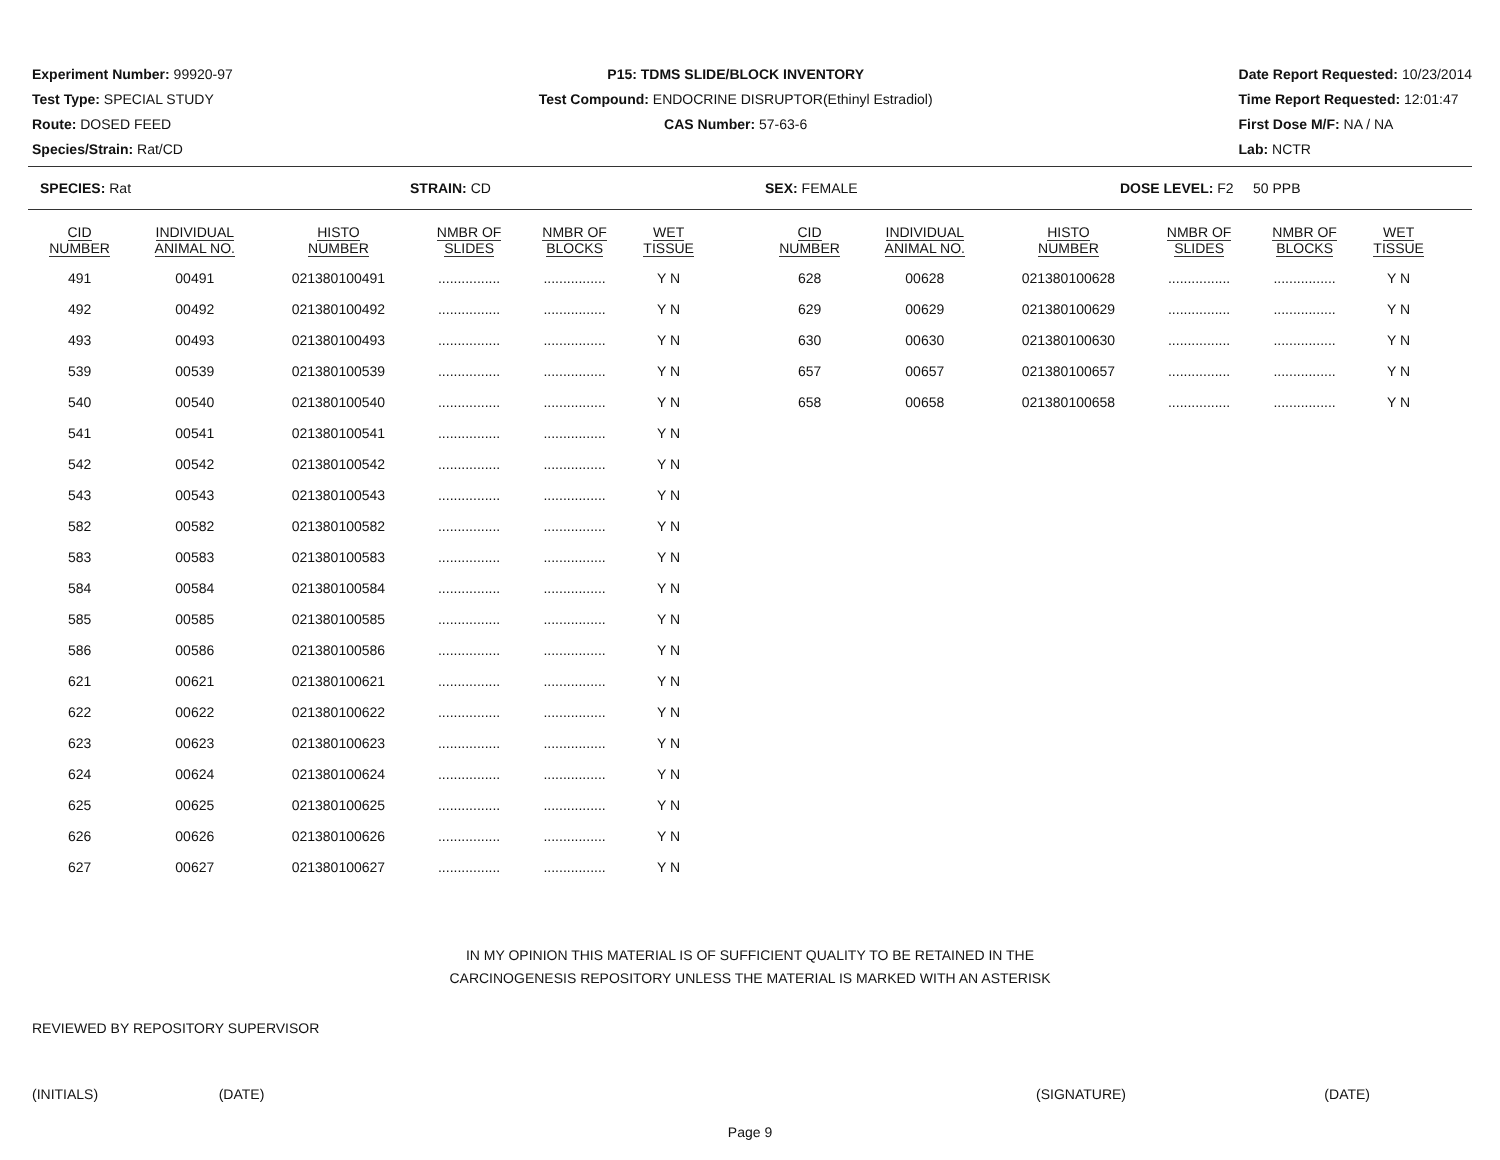Experiment Number: 99920-97
Test Type: SPECIAL STUDY
Route: DOSED FEED
Species/Strain: Rat/CD
P15: TDMS SLIDE/BLOCK INVENTORY
Test Compound: ENDOCRINE DISRUPTOR(Ethinyl Estradiol)
CAS Number: 57-63-6
Date Report Requested: 10/23/2014
Time Report Requested: 12:01:47
First Dose M/F: NA / NA
Lab: NCTR
SPECIES: Rat STRAIN: CD SEX: FEMALE DOSE LEVEL: F2 50 PPB
| CID NUMBER | INDIVIDUAL ANIMAL NO. | HISTO NUMBER | NMBR OF SLIDES | NMBR OF BLOCKS | WET TISSUE |
| --- | --- | --- | --- | --- | --- |
| 491 | 00491 | 021380100491 | ................ | ................ | Y N |
| 492 | 00492 | 021380100492 | ................ | ................ | Y N |
| 493 | 00493 | 021380100493 | ................ | ................ | Y N |
| 539 | 00539 | 021380100539 | ................ | ................ | Y N |
| 540 | 00540 | 021380100540 | ................ | ................ | Y N |
| 541 | 00541 | 021380100541 | ................ | ................ | Y N |
| 542 | 00542 | 021380100542 | ................ | ................ | Y N |
| 543 | 00543 | 021380100543 | ................ | ................ | Y N |
| 582 | 00582 | 021380100582 | ................ | ................ | Y N |
| 583 | 00583 | 021380100583 | ................ | ................ | Y N |
| 584 | 00584 | 021380100584 | ................ | ................ | Y N |
| 585 | 00585 | 021380100585 | ................ | ................ | Y N |
| 586 | 00586 | 021380100586 | ................ | ................ | Y N |
| 621 | 00621 | 021380100621 | ................ | ................ | Y N |
| 622 | 00622 | 021380100622 | ................ | ................ | Y N |
| 623 | 00623 | 021380100623 | ................ | ................ | Y N |
| 624 | 00624 | 021380100624 | ................ | ................ | Y N |
| 625 | 00625 | 021380100625 | ................ | ................ | Y N |
| 626 | 00626 | 021380100626 | ................ | ................ | Y N |
| 627 | 00627 | 021380100627 | ................ | ................ | Y N |
| CID NUMBER | INDIVIDUAL ANIMAL NO. | HISTO NUMBER | NMBR OF SLIDES | NMBR OF BLOCKS | WET TISSUE |
| --- | --- | --- | --- | --- | --- |
| 628 | 00628 | 021380100628 | ................ | ................ | Y N |
| 629 | 00629 | 021380100629 | ................ | ................ | Y N |
| 630 | 00630 | 021380100630 | ................ | ................ | Y N |
| 657 | 00657 | 021380100657 | ................ | ................ | Y N |
| 658 | 00658 | 021380100658 | ................ | ................ | Y N |
IN MY OPINION THIS MATERIAL IS OF SUFFICIENT QUALITY TO BE RETAINED IN THE
CARCINOGENESIS REPOSITORY UNLESS THE MATERIAL IS MARKED WITH AN ASTERISK
REVIEWED BY REPOSITORY SUPERVISOR
(INITIALS) (DATE) (SIGNATURE) (DATE)
Page 9